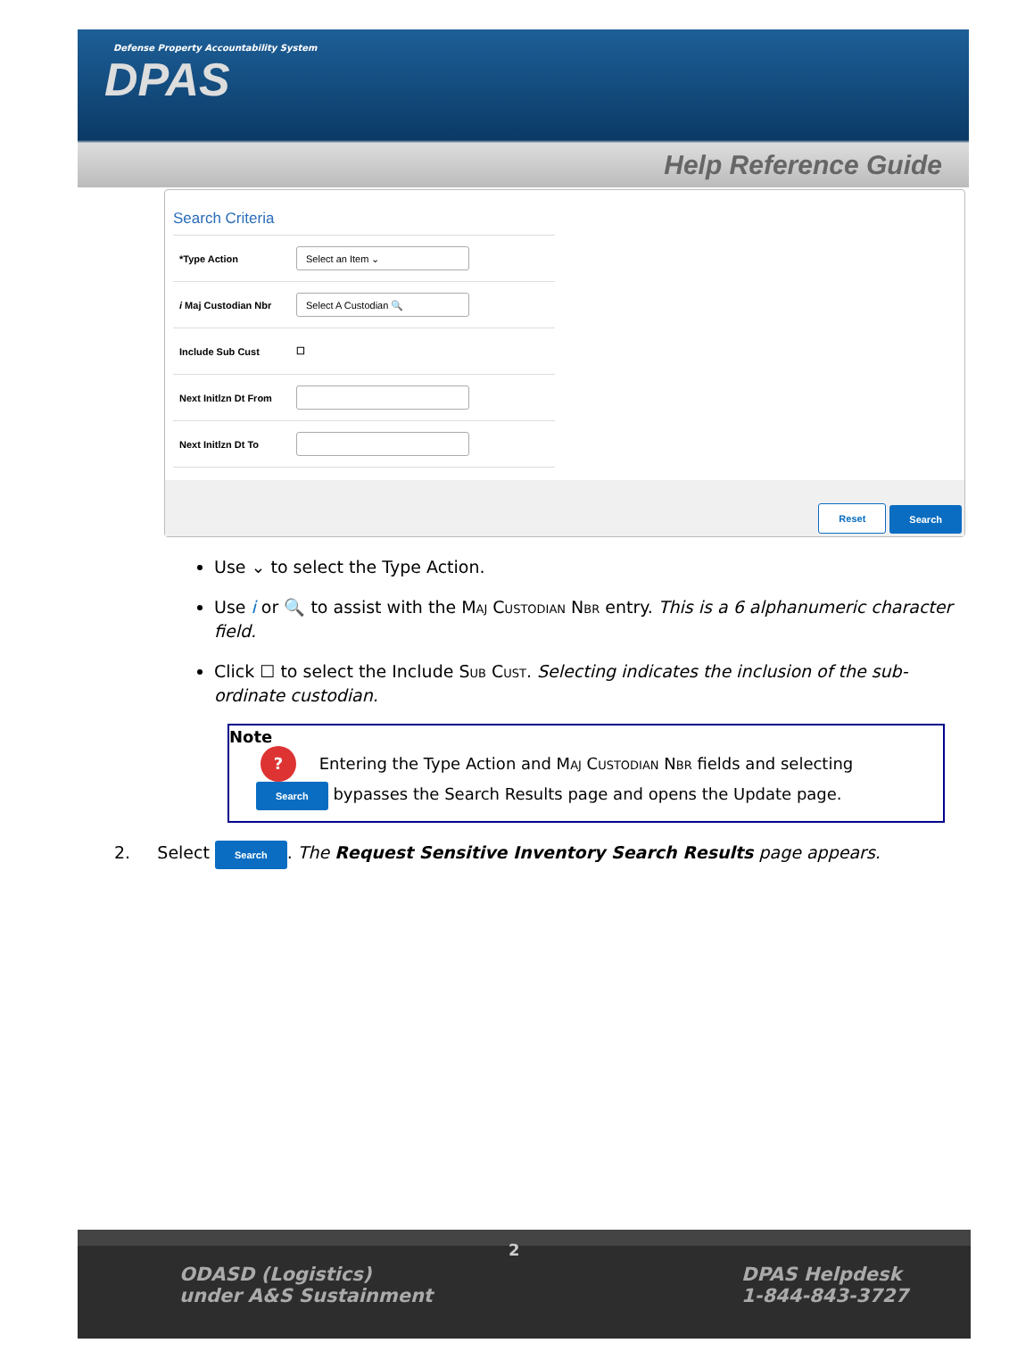Defense Property Accountability System
DPAS
Help Reference Guide
Search Criteria
*Type Action
Select an Item ⌄
i Maj Custodian Nbr
Select A Custodian 🔍
Include Sub Cust ☐
Next Initlzn Dt From
Next Initlzn Dt To
Reset Search
Use ⌄ to select the Type Action.
Use i or 🔍 to assist with the Maj Custodian Nbr entry. This is a 6 alphanumeric character field.
Click ☐ to select the Include Sub Cust. Selecting indicates the inclusion of the sub-ordinate custodian.
Note
? Entering the Type Action and Maj Custodian Nbr fields and selecting
Search bypasses the Search Results page and opens the Update page.
2. Select Search. The Request Sensitive Inventory Search Results page appears.
ODASD (Logistics)
under A&S Sustainment
DPAS Helpdesk
1-844-843-3727
2